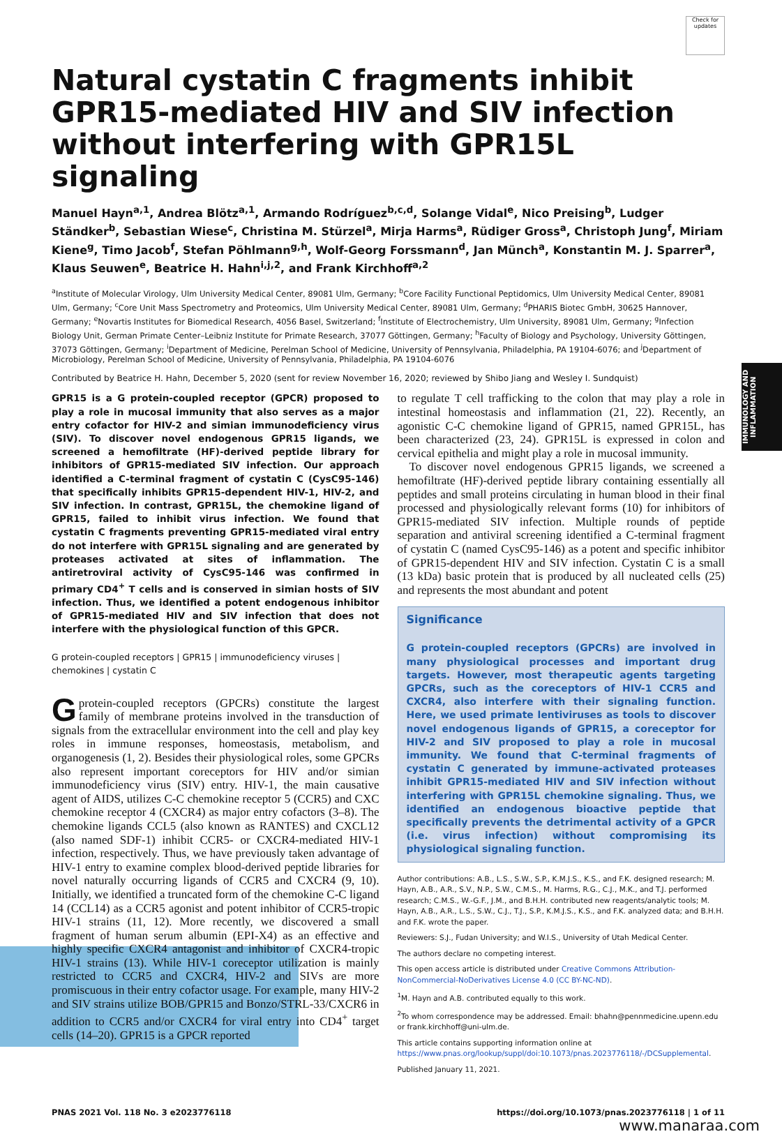IMMUNOLOGY AND INFLAMMATION
Check for updates
Natural cystatin C fragments inhibit GPR15-mediated HIV and SIV infection without interfering with GPR15L signaling
Manuel Hayn<sup>a,1</sup>, Andrea Blötz<sup>a,1</sup>, Armando Rodríguez<sup>b,c,d</sup>, Solange Vidal<sup>e</sup>, Nico Preising<sup>b</sup>, Ludger Ständker<sup>b</sup>, Sebastian Wiese<sup>c</sup>, Christina M. Stürzel<sup>a</sup>, Mirja Harms<sup>a</sup>, Rüdiger Gross<sup>a</sup>, Christoph Jung<sup>f</sup>, Miriam Kiene<sup>g</sup>, Timo Jacob<sup>f</sup>, Stefan Pöhlmann<sup>g,h</sup>, Wolf-Georg Forssmann<sup>d</sup>, Jan Münch<sup>a</sup>, Konstantin M. J. Sparrer<sup>a</sup>, Klaus Seuwen<sup>e</sup>, Beatrice H. Hahn<sup>i,j,2</sup>, and Frank Kirchhoff<sup>a,2</sup>
<sup>a</sup> Institute of Molecular Virology, Ulm University Medical Center, 89081 Ulm, Germany; <sup>b</sup>Core Facility Functional Peptidomics, Ulm University Medical Center, 89081 Ulm, Germany; <sup>c</sup>Core Unit Mass Spectrometry and Proteomics, Ulm University Medical Center, 89081 Ulm, Germany; <sup>d</sup>PHARIS Biotec GmbH, 30625 Hannover, Germany; <sup>e</sup>Novartis Institutes for Biomedical Research, 4056 Basel, Switzerland; <sup>f</sup>Institute of Electrochemistry, Ulm University, 89081 Ulm, Germany; <sup>g</sup>Infection Biology Unit, German Primate Center–Leibniz Institute for Primate Research, 37077 Göttingen, Germany; <sup>h</sup>Faculty of Biology and Psychology, University Göttingen, 37073 Göttingen, Germany; <sup>i</sup>Department of Medicine, Perelman School of Medicine, University of Pennsylvania, Philadelphia, PA 19104-6076; and <sup>j</sup>Department of Microbiology, Perelman School of Medicine, University of Pennsylvania, Philadelphia, PA 19104-6076
Contributed by Beatrice H. Hahn, December 5, 2020 (sent for review November 16, 2020; reviewed by Shibo Jiang and Wesley I. Sundquist)
GPR15 is a G protein-coupled receptor (GPCR) proposed to play a role in mucosal immunity that also serves as a major entry cofactor for HIV-2 and simian immunodeficiency virus (SIV). To discover novel endogenous GPR15 ligands, we screened a hemofiltrate (HF)-derived peptide library for inhibitors of GPR15-mediated SIV infection. Our approach identified a C-terminal fragment of cystatin C (CysC95-146) that specifically inhibits GPR15-dependent HIV-1, HIV-2, and SIV infection. In contrast, GPR15L, the chemokine ligand of GPR15, failed to inhibit virus infection. We found that cystatin C fragments preventing GPR15-mediated viral entry do not interfere with GPR15L signaling and are generated by proteases activated at sites of inflammation. The antiretroviral activity of CysC95-146 was confirmed in primary CD4<sup>+</sup> T cells and is conserved in simian hosts of SIV infection. Thus, we identified a potent endogenous inhibitor of GPR15-mediated HIV and SIV infection that does not interfere with the physiological function of this GPCR.
G protein-coupled receptors | GPR15 | immunodeficiency viruses | chemokines | cystatin C
Gprotein-coupled receptors (GPCRs) constitute the largest family of membrane proteins involved in the transduction of signals from the extracellular environment into the cell and play key roles in immune responses, homeostasis, metabolism, and organogenesis (1, 2). Besides their physiological roles, some GPCRs also represent important coreceptors for HIV and/or simian immunodeficiency virus (SIV) entry. HIV-1, the main causative agent of AIDS, utilizes C-C chemokine receptor 5 (CCR5) and CXC chemokine receptor 4 (CXCR4) as major entry cofactors (3–8). The chemokine ligands CCL5 (also known as RANTES) and CXCL12 (also named SDF-1) inhibit CCR5- or CXCR4-mediated HIV-1 infection, respectively. Thus, we have previously taken advantage of HIV-1 entry to examine complex blood-derived peptide libraries for novel naturally occurring ligands of CCR5 and CXCR4 (9, 10). Initially, we identified a truncated form of the chemokine C-C ligand 14 (CCL14) as a CCR5 agonist and potent inhibitor of CCR5-tropic HIV-1 strains (11, 12). More recently, we discovered a small fragment of human serum albumin (EPI-X4) as an effective and highly specific CXCR4 antagonist and inhibitor of CXCR4-tropic HIV-1 strains (13). While HIV-1 coreceptor utilization is mainly restricted to CCR5 and CXCR4, HIV-2 and SIVs are more promiscuous in their entry cofactor usage. For example, many HIV-2 and SIV strains utilize BOB/GPR15 and Bonzo/STRL-33/CXCR6 in addition to CCR5 and/or CXCR4 for viral entry into CD4<sup>+</sup> target cells (14–20). GPR15 is a GPCR reported
to regulate T cell trafficking to the colon that may play a role in intestinal homeostasis and inflammation (21, 22). Recently, an agonistic C-C chemokine ligand of GPR15, named GPR15L, has been characterized (23, 24). GPR15L is expressed in colon and cervical epithelia and might play a role in mucosal immunity.
To discover novel endogenous GPR15 ligands, we screened a hemofiltrate (HF)-derived peptide library containing essentially all peptides and small proteins circulating in human blood in their final processed and physiologically relevant forms (10) for inhibitors of GPR15-mediated SIV infection. Multiple rounds of peptide separation and antiviral screening identified a C-terminal fragment of cystatin C (named CysC95-146) as a potent and specific inhibitor of GPR15-dependent HIV and SIV infection. Cystatin C is a small (13 kDa) basic protein that is produced by all nucleated cells (25) and represents the most abundant and potent
Significance
G protein-coupled receptors (GPCRs) are involved in many physiological processes and important drug targets. However, most therapeutic agents targeting GPCRs, such as the coreceptors of HIV-1 CCR5 and CXCR4, also interfere with their signaling function. Here, we used primate lentiviruses as tools to discover novel endogenous ligands of GPR15, a coreceptor for HIV-2 and SIV proposed to play a role in mucosal immunity. We found that C-terminal fragments of cystatin C generated by immune-activated proteases inhibit GPR15-mediated HIV and SIV infection without interfering with GPR15L chemokine signaling. Thus, we identified an endogenous bioactive peptide that specifically prevents the detrimental activity of a GPCR (i.e. virus infection) without compromising its physiological signaling function.
Author contributions: A.B., L.S., S.W., S.P., K.M.J.S., K.S., and F.K. designed research; M. Hayn, A.B., A.R., S.V., N.P., S.W., C.M.S., M. Harms, R.G., C.J., M.K., and T.J. performed research; C.M.S., W.-G.F., J.M., and B.H.H. contributed new reagents/analytic tools; M. Hayn, A.B., A.R., L.S., S.W., C.J., T.J., S.P., K.M.J.S., K.S., and F.K. analyzed data; and B.H.H. and F.K. wrote the paper.
Reviewers: S.J., Fudan University; and W.I.S., University of Utah Medical Center.
The authors declare no competing interest.
This open access article is distributed under Creative Commons Attribution-NonCommercial-NoDerivatives License 4.0 (CC BY-NC-ND).
<sup>1</sup> M. Hayn and A.B. contributed equally to this work.
<sup>2</sup> To whom correspondence may be addressed. Email: bhahn@pennmedicine.upenn.edu or frank.kirchhoff@uni-ulm.de.
This article contains supporting information online at https://www.pnas.org/lookup/suppl/doi:10.1073/pnas.2023776118/-/DCSupplemental.
Published January 11, 2021.
PNAS 2021 Vol. 118 No. 3 e2023776118 https://doi.org/10.1073/pnas.2023776118 | 1 of 11
www.manaraa.com